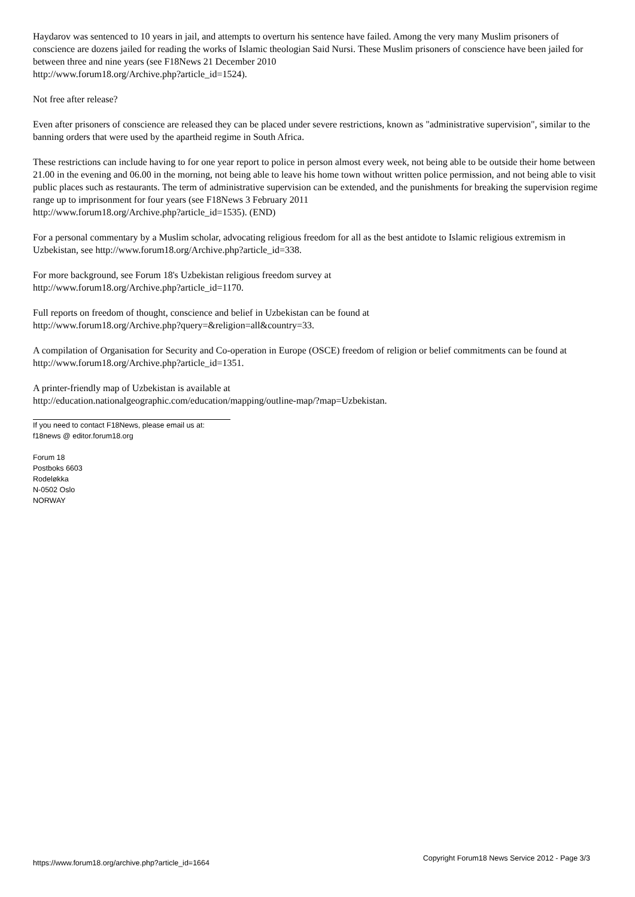Haydarov was sentenced to 10 years in jail, and attempts to overturn his sentence have failed. Among the very many Muslim prisoners of conscience are dozens jailed for reading the works of Islamic theologian Said Nursi. These Muslim prisoners of conscience have been jailed for between three and nine years (see F18News 21 December 2010
http://www.forum18.org/Archive.php?article_id=1524).
Not free after release?
Even after prisoners of conscience are released they can be placed under severe restrictions, known as "administrative supervision", similar to the banning orders that were used by the apartheid regime in South Africa.
These restrictions can include having to for one year report to police in person almost every week, not being able to be outside their home between 21.00 in the evening and 06.00 in the morning, not being able to leave his home town without written police permission, and not being able to visit public places such as restaurants. The term of administrative supervision can be extended, and the punishments for breaking the supervision regime range up to imprisonment for four years (see F18News 3 February 2011
http://www.forum18.org/Archive.php?article_id=1535). (END)
For a personal commentary by a Muslim scholar, advocating religious freedom for all as the best antidote to Islamic religious extremism in Uzbekistan, see http://www.forum18.org/Archive.php?article_id=338.
For more background, see Forum 18's Uzbekistan religious freedom survey at
http://www.forum18.org/Archive.php?article_id=1170.
Full reports on freedom of thought, conscience and belief in Uzbekistan can be found at
http://www.forum18.org/Archive.php?query=&religion=all&country=33.
A compilation of Organisation for Security and Co-operation in Europe (OSCE) freedom of religion or belief commitments can be found at http://www.forum18.org/Archive.php?article_id=1351.
A printer-friendly map of Uzbekistan is available at
http://education.nationalgeographic.com/education/mapping/outline-map/?map=Uzbekistan.
If you need to contact F18News, please email us at:
f18news @ editor.forum18.org
Forum 18
Postboks 6603
Rodeløkka
N-0502 Oslo
NORWAY
https://www.forum18.org/archive.php?article_id=1664 Copyright Forum18 News Service 2012 - Page 3/3